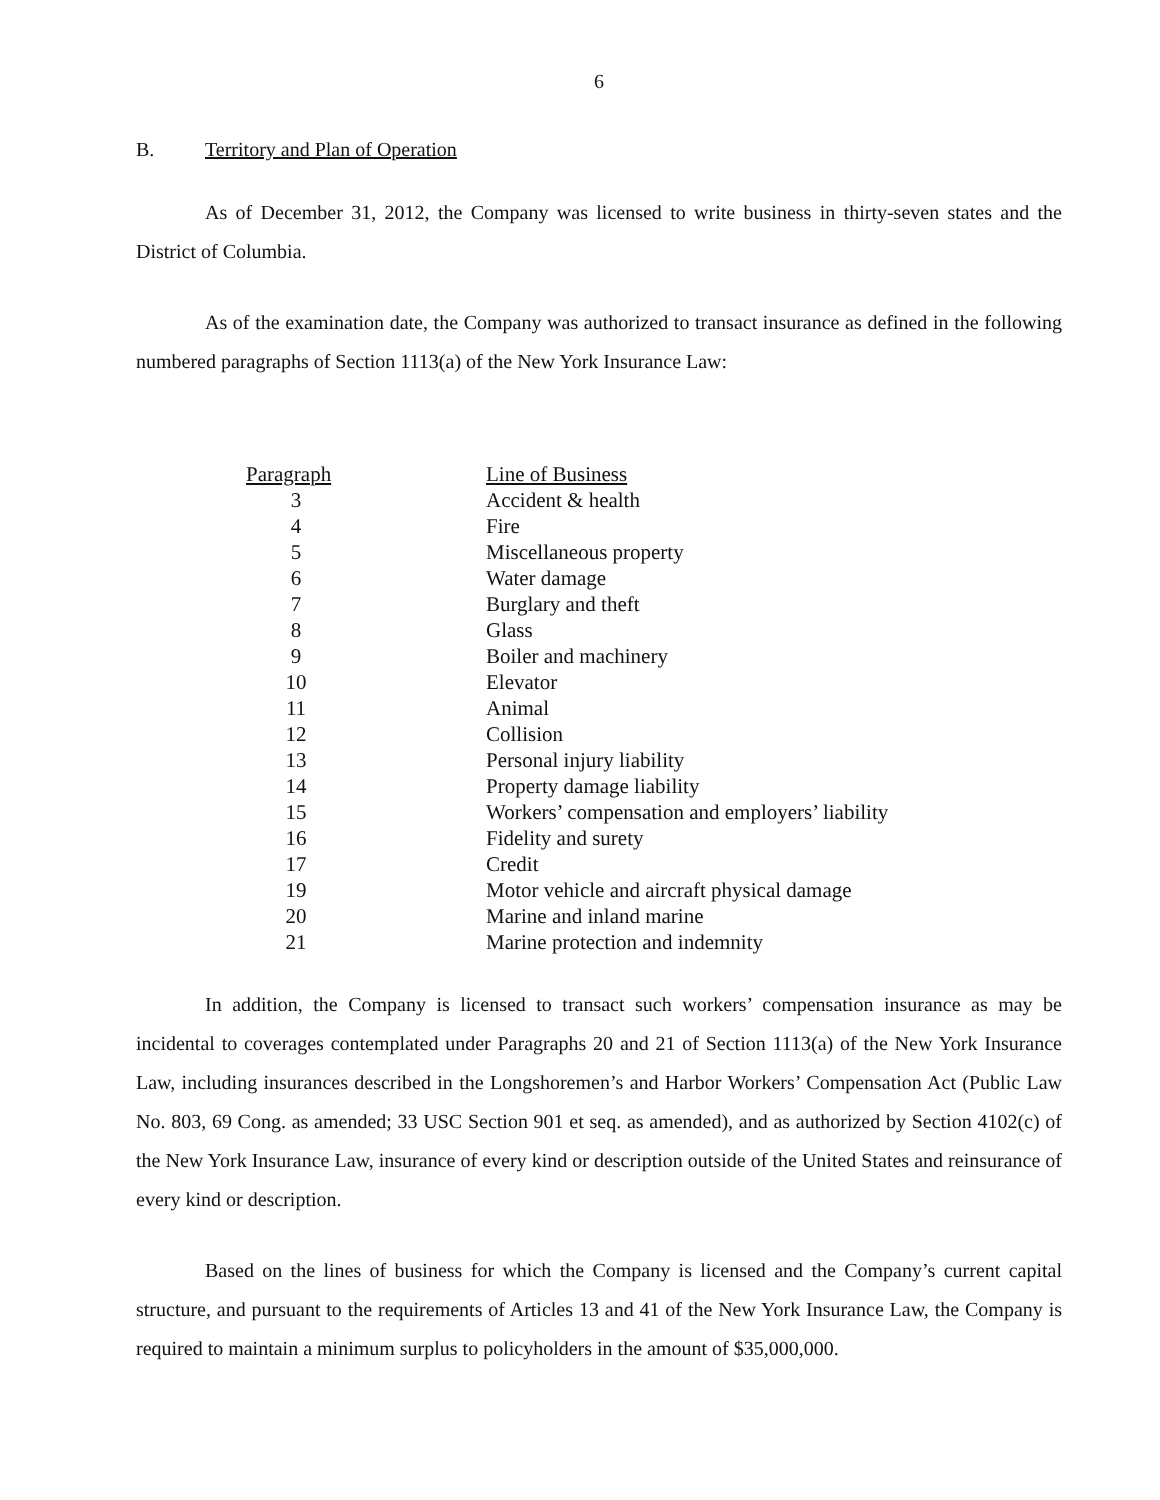6
B. Territory and Plan of Operation
As of December 31, 2012, the Company was licensed to write business in thirty-seven states and the District of Columbia.
As of the examination date, the Company was authorized to transact insurance as defined in the following numbered paragraphs of Section 1113(a) of the New York Insurance Law:
| Paragraph | Line of Business |
| --- | --- |
| 3 | Accident & health |
| 4 | Fire |
| 5 | Miscellaneous property |
| 6 | Water damage |
| 7 | Burglary and theft |
| 8 | Glass |
| 9 | Boiler and machinery |
| 10 | Elevator |
| 11 | Animal |
| 12 | Collision |
| 13 | Personal injury liability |
| 14 | Property damage liability |
| 15 | Workers’ compensation and employers’ liability |
| 16 | Fidelity and surety |
| 17 | Credit |
| 19 | Motor vehicle and aircraft physical damage |
| 20 | Marine and inland marine |
| 21 | Marine protection and indemnity |
In addition, the Company is licensed to transact such workers’ compensation insurance as may be incidental to coverages contemplated under Paragraphs 20 and 21 of Section 1113(a) of the New York Insurance Law, including insurances described in the Longshoremen’s and Harbor Workers’ Compensation Act (Public Law No. 803, 69 Cong. as amended; 33 USC Section 901 et seq. as amended), and as authorized by Section 4102(c) of the New York Insurance Law, insurance of every kind or description outside of the United States and reinsurance of every kind or description.
Based on the lines of business for which the Company is licensed and the Company’s current capital structure, and pursuant to the requirements of Articles 13 and 41 of the New York Insurance Law, the Company is required to maintain a minimum surplus to policyholders in the amount of $35,000,000.